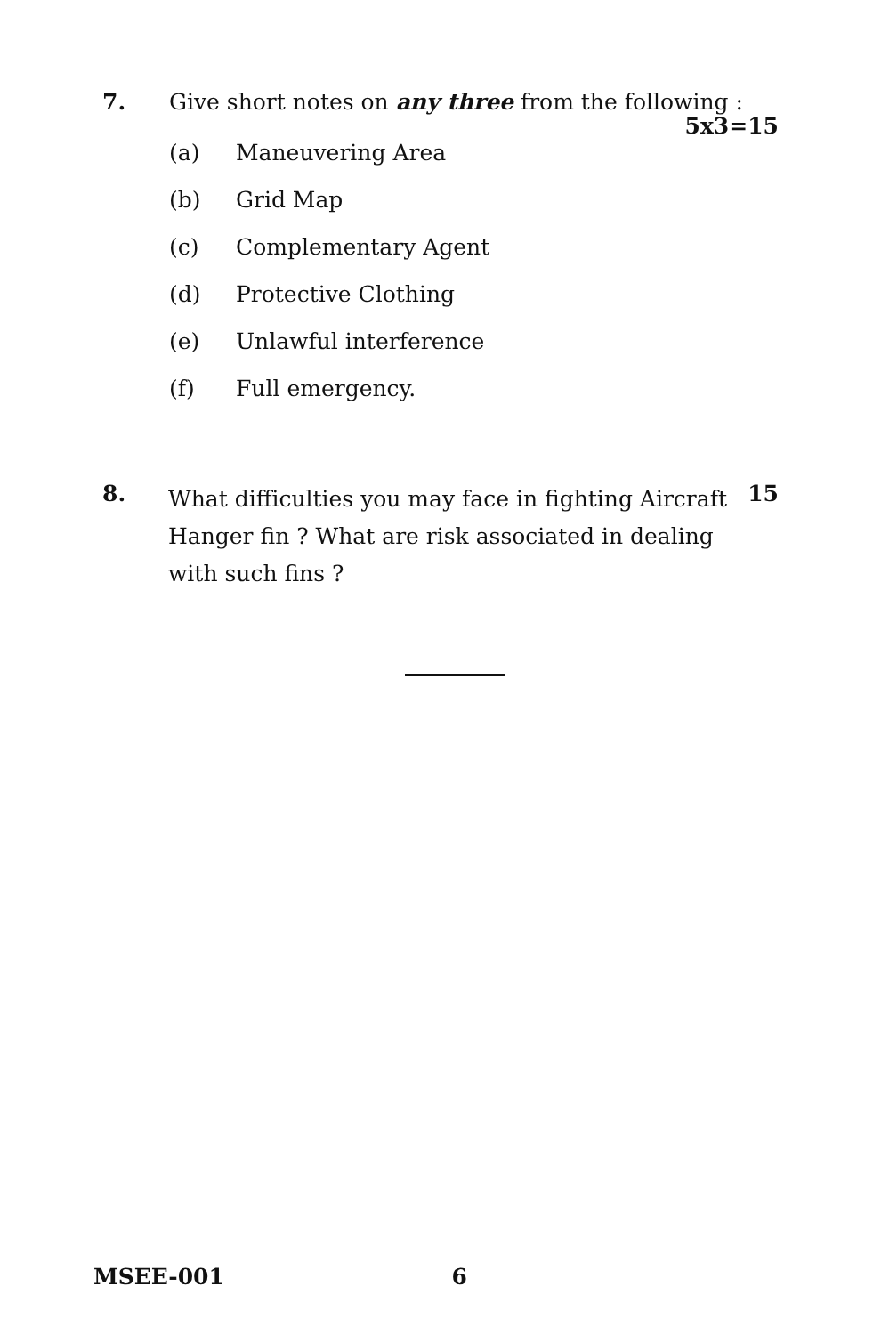7. Give short notes on any three from the following :
5x3=15
(a) Maneuvering Area
(b) Grid Map
(c) Complementary Agent
(d) Protective Clothing
(e) Unlawful interference
(f) Full emergency.
8. What difficulties you may face in fighting Aircraft Hanger fin ? What are risk associated in dealing with such fins ? 15
MSEE-001 6